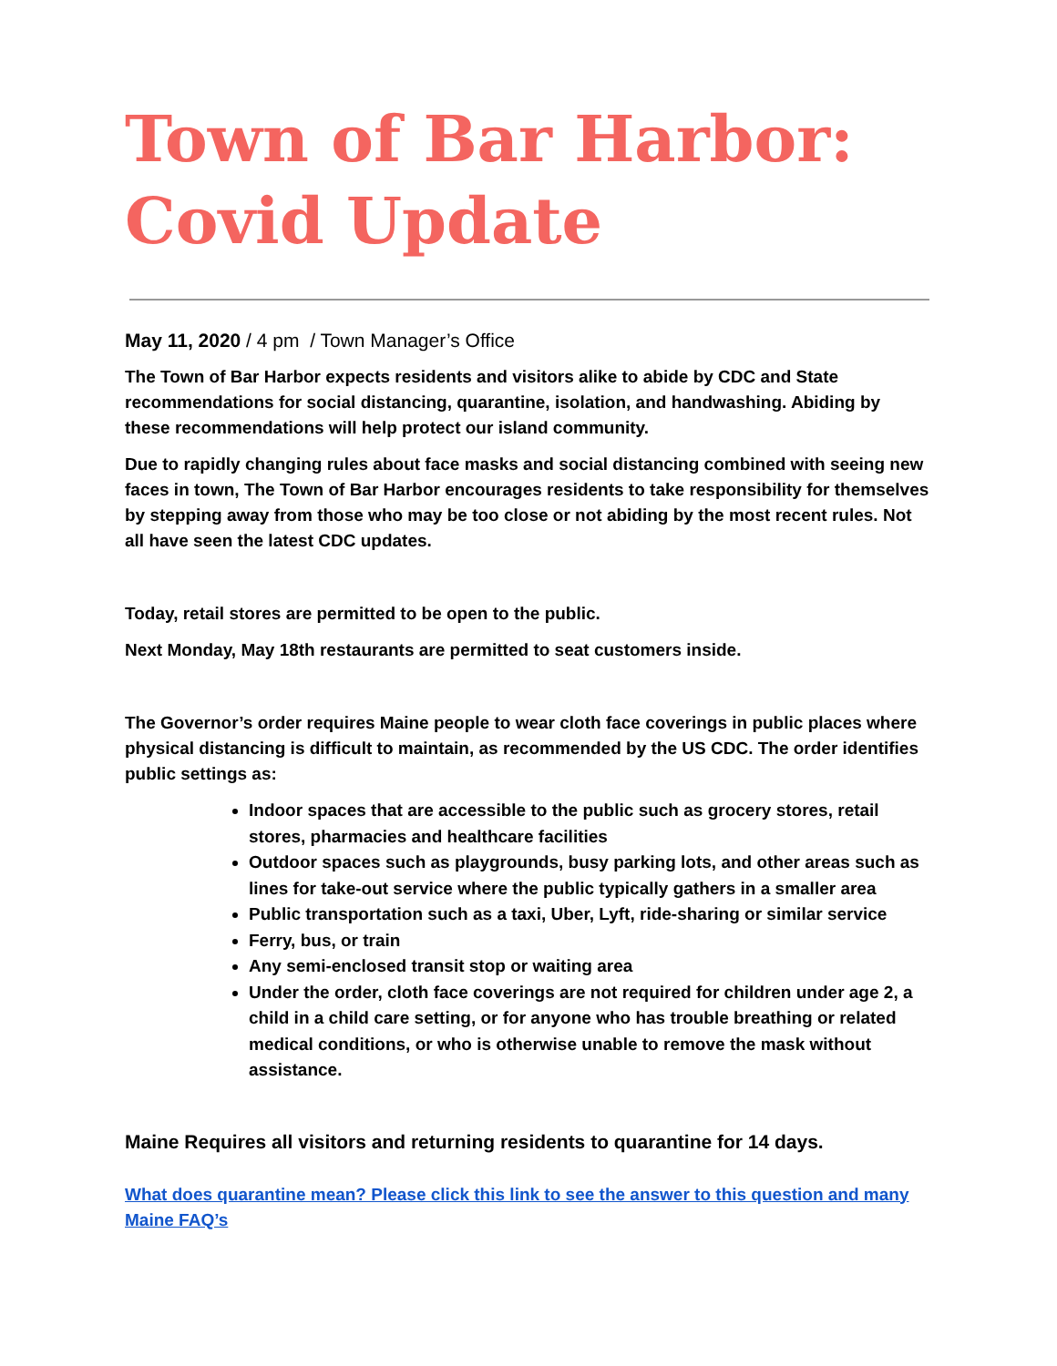Town of Bar Harbor:
Covid Update
May 11, 2020 / 4 pm / Town Manager’s Office
The Town of Bar Harbor expects residents and visitors alike to abide by CDC and State recommendations for social distancing, quarantine, isolation, and handwashing. Abiding by these recommendations will help protect our island community.
Due to rapidly changing rules about face masks and social distancing combined with seeing new faces in town, The Town of Bar Harbor encourages residents to take responsibility for themselves by stepping away from those who may be too close or not abiding by the most recent rules. Not all have seen the latest CDC updates.
Today, retail stores are permitted to be open to the public.
Next Monday, May 18th restaurants are permitted to seat customers inside.
The Governor’s order requires Maine people to wear cloth face coverings in public places where physical distancing is difficult to maintain, as recommended by the US CDC. The order identifies public settings as:
Indoor spaces that are accessible to the public such as grocery stores, retail stores, pharmacies and healthcare facilities
Outdoor spaces such as playgrounds, busy parking lots, and other areas such as lines for take-out service where the public typically gathers in a smaller area
Public transportation such as a taxi, Uber, Lyft, ride-sharing or similar service
Ferry, bus, or train
Any semi-enclosed transit stop or waiting area
Under the order, cloth face coverings are not required for children under age 2, a child in a child care setting, or for anyone who has trouble breathing or related medical conditions, or who is otherwise unable to remove the mask without assistance.
Maine Requires all visitors and returning residents to quarantine for 14 days.
What does quarantine mean? Please click this link to see the answer to this question and many Maine FAQ’s